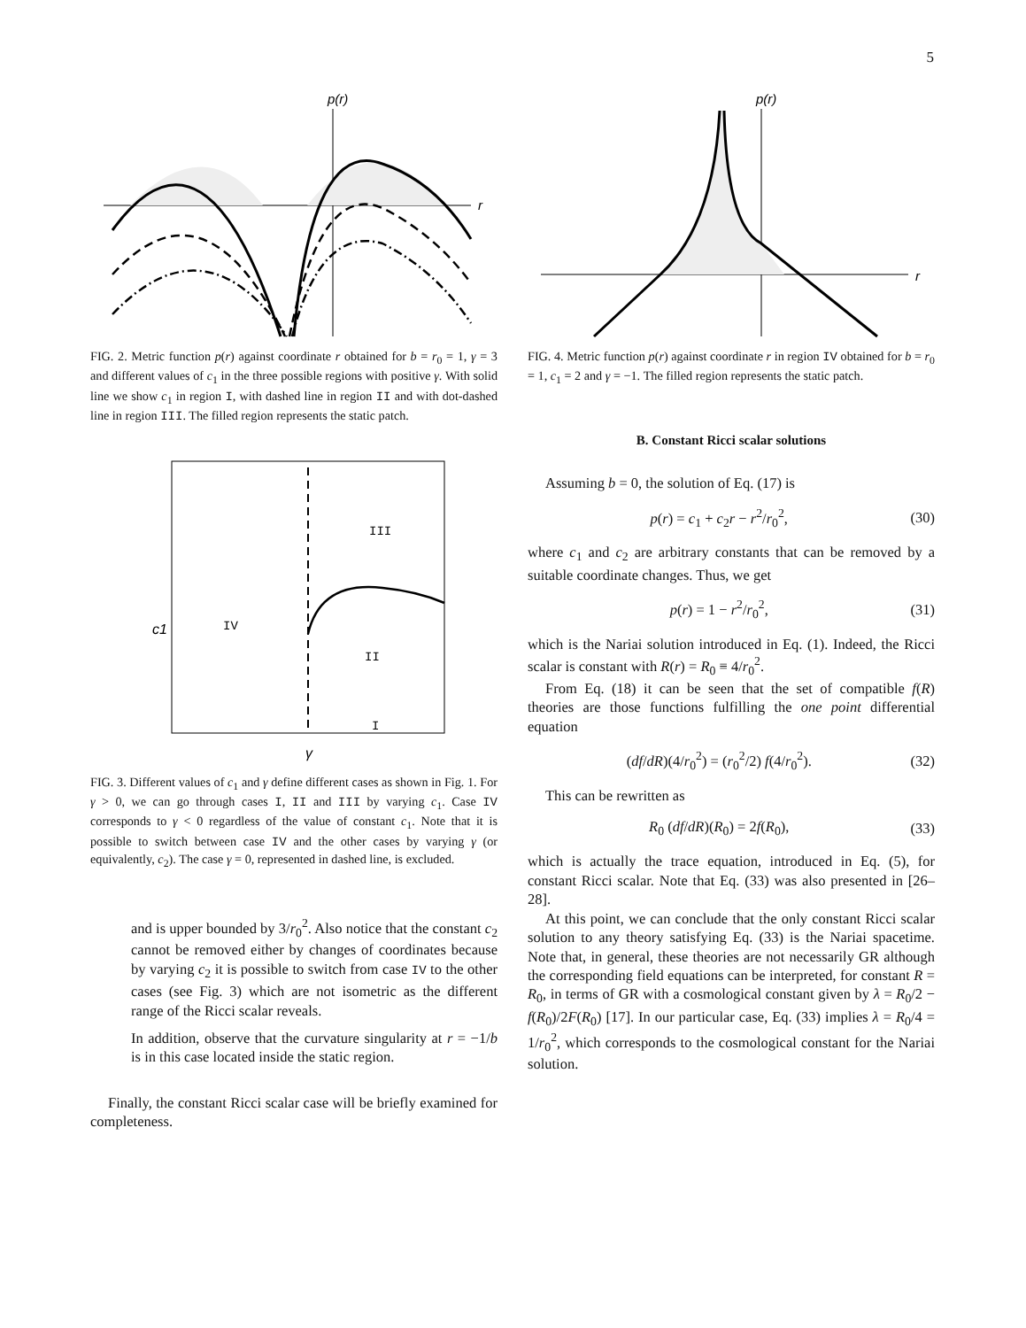5
p(r)
r
FIG. 2. Metric function p(r) against coordinate r obtained for b = r<sub>0</sub> = 1, γ = 3 and different values of c<sub>1</sub> in the three possible regions with positive γ. With solid line we show c<sub>1</sub> in region I, with dashed line in region II and with dot-dashed line in region III. The filled region represents the static patch.
III
IV
II
I
γ
c1
FIG. 3. Different values of c<sub>1</sub> and γ define different cases as shown in Fig. 1. For γ > 0, we can go through cases I, II and III by varying c<sub>1</sub>. Case IV corresponds to γ < 0 regardless of the value of constant c<sub>1</sub>. Note that it is possible to switch between case IV and the other cases by varying γ (or equivalently, c<sub>2</sub>). The case γ = 0, represented in dashed line, is excluded.
and is upper bounded by 3/r<sub>0</sub><sup>2</sup>. Also notice that the constant c<sub>2</sub> cannot be removed either by changes of coordinates because by varying c<sub>2</sub> it is possible to switch from case IV to the other cases (see Fig. 3) which are not isometric as the different range of the Ricci scalar reveals.
In addition, observe that the curvature singularity at r = −1/b is in this case located inside the static region.
Finally, the constant Ricci scalar case will be briefly examined for completeness.
p(r)
r
FIG. 4. Metric function p(r) against coordinate r in region IV obtained for b = r<sub>0</sub> = 1, c<sub>1</sub> = 2 and γ = −1. The filled region represents the static patch.
B. Constant Ricci scalar solutions
Assuming b = 0, the solution of Eq. (17) is
p(r) = c<sub>1</sub> + c<sub>2</sub>r − r<sup>2</sup>/r<sub>0</sub><sup>2</sup>, (30)
where c<sub>1</sub> and c<sub>2</sub> are arbitrary constants that can be removed by a suitable coordinate changes. Thus, we get
p(r) = 1 − r<sup>2</sup>/r<sub>0</sub><sup>2</sup>, (31)
which is the Nariai solution introduced in Eq. (1). Indeed, the Ricci scalar is constant with R(r) = R<sub>0</sub> ≡ 4/r<sub>0</sub><sup>2</sup>.
From Eq. (18) it can be seen that the set of compatible f(R) theories are those functions fulfilling the one point differential equation
(df/dR)(4/r<sub>0</sub><sup>2</sup>) = (r<sub>0</sub><sup>2</sup>/2) f(4/r<sub>0</sub><sup>2</sup>). (32)
This can be rewritten as
R<sub>0</sub> (df/dR)(R<sub>0</sub>) = 2f(R<sub>0</sub>), (33)
which is actually the trace equation, introduced in Eq. (5), for constant Ricci scalar. Note that Eq. (33) was also presented in [26–28].
At this point, we can conclude that the only constant Ricci scalar solution to any theory satisfying Eq. (33) is the Nariai spacetime. Note that, in general, these theories are not necessarily GR although the corresponding field equations can be interpreted, for constant R = R<sub>0</sub>, in terms of GR with a cosmological constant given by λ = R<sub>0</sub>/2 − f(R<sub>0</sub>)/2F(R<sub>0</sub>) [17]. In our particular case, Eq. (33) implies λ = R<sub>0</sub>/4 = 1/r<sub>0</sub><sup>2</sup>, which corresponds to the cosmological constant for the Nariai solution.